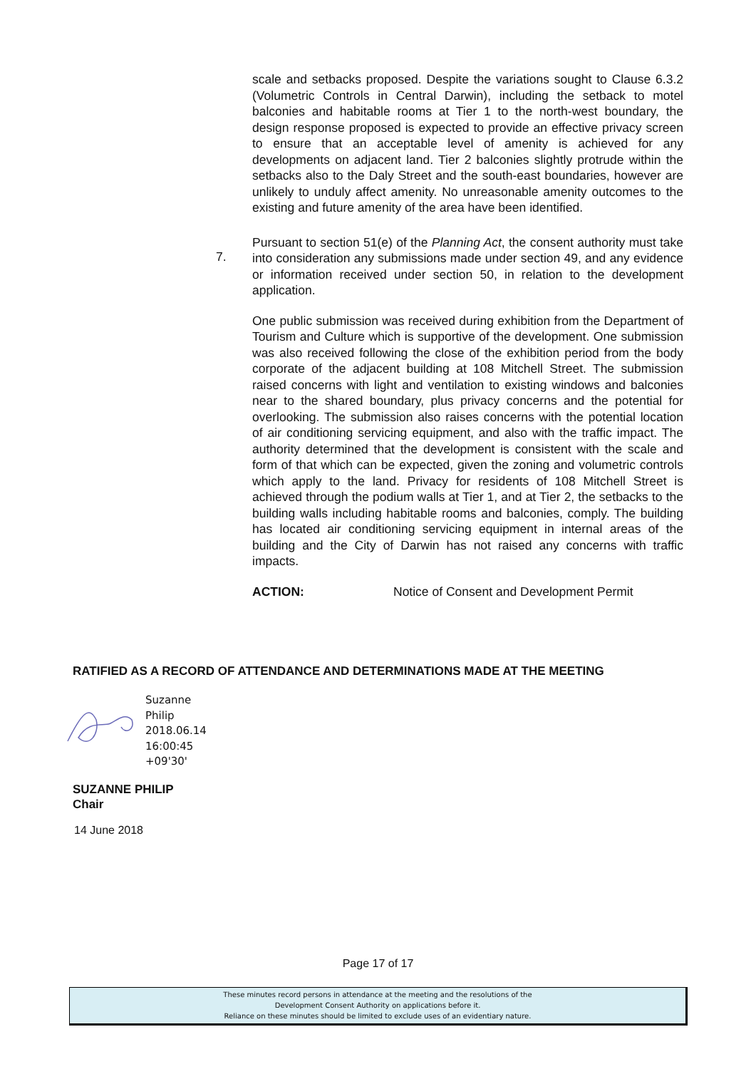scale and setbacks proposed. Despite the variations sought to Clause 6.3.2 (Volumetric Controls in Central Darwin), including the setback to motel balconies and habitable rooms at Tier 1 to the north-west boundary, the design response proposed is expected to provide an effective privacy screen to ensure that an acceptable level of amenity is achieved for any developments on adjacent land. Tier 2 balconies slightly protrude within the setbacks also to the Daly Street and the south-east boundaries, however are unlikely to unduly affect amenity. No unreasonable amenity outcomes to the existing and future amenity of the area have been identified.
Pursuant to section 51(e) of the Planning Act, the consent authority must take into consideration any submissions made under section 49, and any evidence or information received under section 50, in relation to the development application.
One public submission was received during exhibition from the Department of Tourism and Culture which is supportive of the development. One submission was also received following the close of the exhibition period from the body corporate of the adjacent building at 108 Mitchell Street. The submission raised concerns with light and ventilation to existing windows and balconies near to the shared boundary, plus privacy concerns and the potential for overlooking. The submission also raises concerns with the potential location of air conditioning servicing equipment, and also with the traffic impact. The authority determined that the development is consistent with the scale and form of that which can be expected, given the zoning and volumetric controls which apply to the land. Privacy for residents of 108 Mitchell Street is achieved through the podium walls at Tier 1, and at Tier 2, the setbacks to the building walls including habitable rooms and balconies, comply. The building has located air conditioning servicing equipment in internal areas of the building and the City of Darwin has not raised any concerns with traffic impacts.
ACTION: Notice of Consent and Development Permit
7.
RATIFIED AS A RECORD OF ATTENDANCE AND DETERMINATIONS MADE AT THE MEETING
Suzanne
Philip
2018.06.14
16:00:45
+09'30'
SUZANNE PHILIP
Chair
14 June 2018
Page 17 of 17
These minutes record persons in attendance at the meeting and the resolutions of the
Development Consent Authority on applications before it.
Reliance on these minutes should be limited to exclude uses of an evidentiary nature.